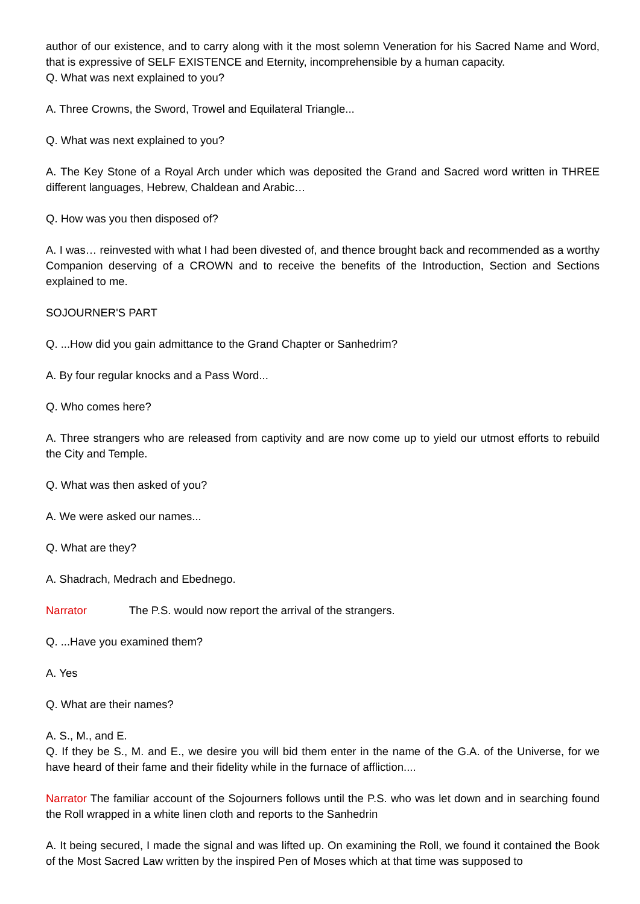author of our existence, and to carry along with it the most solemn Veneration for his Sacred Name and Word, that is expressive of SELF EXISTENCE and Eternity, incomprehensible by a human capacity.
Q. What was next explained to you?
A. Three Crowns, the Sword, Trowel and Equilateral Triangle...
Q. What was next explained to you?
A. The Key Stone of a Royal Arch under which was deposited the Grand and Sacred word written in THREE different languages, Hebrew, Chaldean and Arabic…
Q. How was you then disposed of?
A. I was… reinvested with what I had been divested of, and thence brought back and recommended as a worthy Companion deserving of a CROWN and to receive the benefits of the Introduction, Section and Sections explained to me.
SOJOURNER'S PART
Q. ...How did you gain admittance to the Grand Chapter or Sanhedrim?
A. By four regular knocks and a Pass Word...
Q. Who comes here?
A. Three strangers who are released from captivity and are now come up to yield our utmost efforts to rebuild the City and Temple.
Q. What was then asked of you?
A. We were asked our names...
Q. What are they?
A. Shadrach, Medrach and Ebednego.
Narrator The P.S. would now report the arrival of the strangers.
Q. ...Have you examined them?
A. Yes
Q. What are their names?
A. S., M., and E.
Q. If they be S., M. and E., we desire you will bid them enter in the name of the G.A. of the Universe, for we have heard of their fame and their fidelity while in the furnace of affliction....
Narrator The familiar account of the Sojourners follows until the P.S. who was let down and in searching found the Roll wrapped in a white linen cloth and reports to the Sanhedrin
A. It being secured, I made the signal and was lifted up. On examining the Roll, we found it contained the Book of the Most Sacred Law written by the inspired Pen of Moses which at that time was supposed to